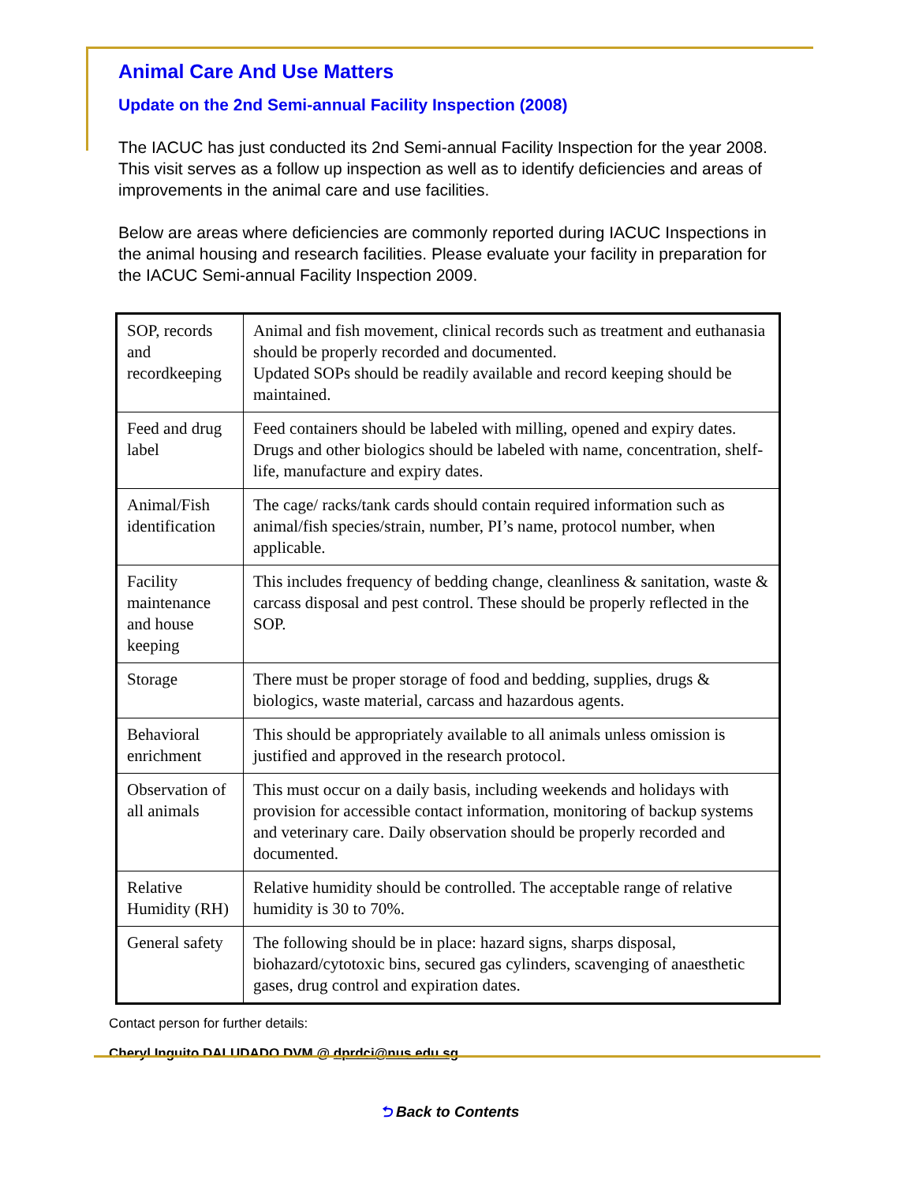Animal Care And Use Matters
Update on the 2nd Semi-annual Facility Inspection (2008)
The IACUC has just conducted its 2nd Semi-annual Facility Inspection for the year 2008. This visit serves as a follow up inspection as well as to identify deficiencies and areas of improvements in the animal care and use facilities.
Below are areas where deficiencies are commonly reported during IACUC Inspections in the animal housing and research facilities. Please evaluate your facility in preparation for the IACUC Semi-annual Facility Inspection 2009.
| SOP, records and recordkeeping | Animal and fish movement, clinical records such as treatment and euthanasia should be properly recorded and documented. Updated SOPs should be readily available and record keeping should be maintained. |
| Feed and drug label | Feed containers should be labeled with milling, opened and expiry dates. Drugs and other biologics should be labeled with name, concentration, shelf-life, manufacture and expiry dates. |
| Animal/Fish identification | The cage/ racks/tank cards should contain required information such as animal/fish species/strain, number, PI’s name, protocol number, when applicable. |
| Facility maintenance and house keeping | This includes frequency of bedding change, cleanliness & sanitation, waste & carcass disposal and pest control. These should be properly reflected in the SOP. |
| Storage | There must be proper storage of food and bedding, supplies, drugs & biologics, waste material, carcass and hazardous agents. |
| Behavioral enrichment | This should be appropriately available to all animals unless omission is justified and approved in the research protocol. |
| Observation of all animals | This must occur on a daily basis, including weekends and holidays with provision for accessible contact information, monitoring of backup systems and veterinary care. Daily observation should be properly recorded and documented. |
| Relative Humidity (RH) | Relative humidity should be controlled. The acceptable range of relative humidity is 30 to 70%. |
| General safety | The following should be in place: hazard signs, sharps disposal, biohazard/cytotoxic bins, secured gas cylinders, scavenging of anaesthetic gases, drug control and expiration dates. |
Contact person for further details:
Cheryl Inguito DALUDADO DVM @ dprdci@nus.edu.sg
⮌ Back to Contents